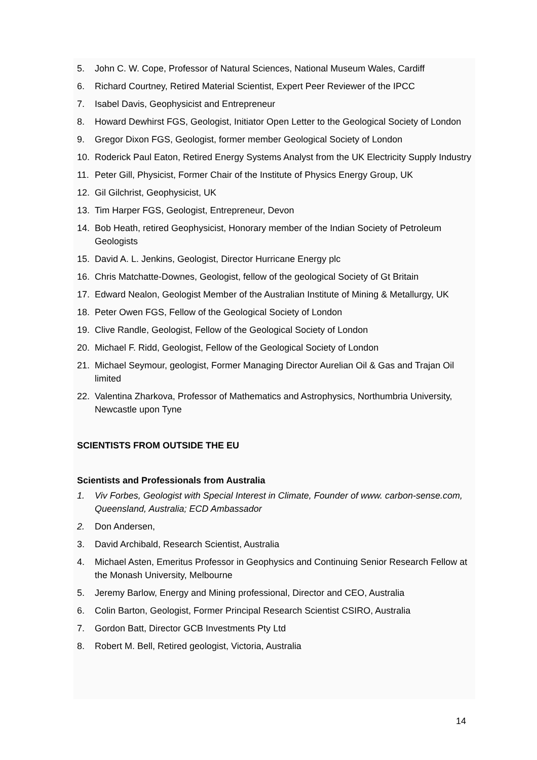5. John C. W. Cope, Professor of Natural Sciences, National Museum Wales, Cardiff
6. Richard Courtney, Retired Material Scientist, Expert Peer Reviewer of the IPCC
7. Isabel Davis, Geophysicist and Entrepreneur
8. Howard Dewhirst FGS, Geologist, Initiator Open Letter to the Geological Society of London
9. Gregor Dixon FGS, Geologist, former member Geological Society of London
10. Roderick Paul Eaton, Retired Energy Systems Analyst from the UK Electricity Supply Industry
11. Peter Gill, Physicist, Former Chair of the Institute of Physics Energy Group, UK
12. Gil Gilchrist, Geophysicist, UK
13. Tim Harper FGS, Geologist, Entrepreneur, Devon
14. Bob Heath, retired Geophysicist, Honorary member of the Indian Society of Petroleum Geologists
15. David A. L. Jenkins, Geologist, Director Hurricane Energy plc
16. Chris Matchatte-Downes, Geologist, fellow of the geological Society of Gt Britain
17. Edward Nealon, Geologist Member of the Australian Institute of Mining & Metallurgy, UK
18. Peter Owen FGS, Fellow of the Geological Society of London
19. Clive Randle, Geologist, Fellow of the Geological Society of London
20. Michael F. Ridd, Geologist, Fellow of the Geological Society of London
21. Michael Seymour, geologist, Former Managing Director Aurelian Oil & Gas and Trajan Oil limited
22. Valentina Zharkova, Professor of Mathematics and Astrophysics, Northumbria University, Newcastle upon Tyne
SCIENTISTS FROM OUTSIDE THE EU
Scientists and Professionals from Australia
1. Viv Forbes, Geologist with Special Interest in Climate, Founder of www. carbon-sense.com, Queensland, Australia; ECD Ambassador
2. Don Andersen,
3. David Archibald, Research Scientist, Australia
4. Michael Asten, Emeritus Professor in Geophysics and Continuing Senior Research Fellow at the Monash University, Melbourne
5. Jeremy Barlow, Energy and Mining professional, Director and CEO, Australia
6. Colin Barton, Geologist, Former Principal Research Scientist CSIRO, Australia
7. Gordon Batt, Director GCB Investments Pty Ltd
8. Robert M. Bell, Retired geologist, Victoria, Australia
14